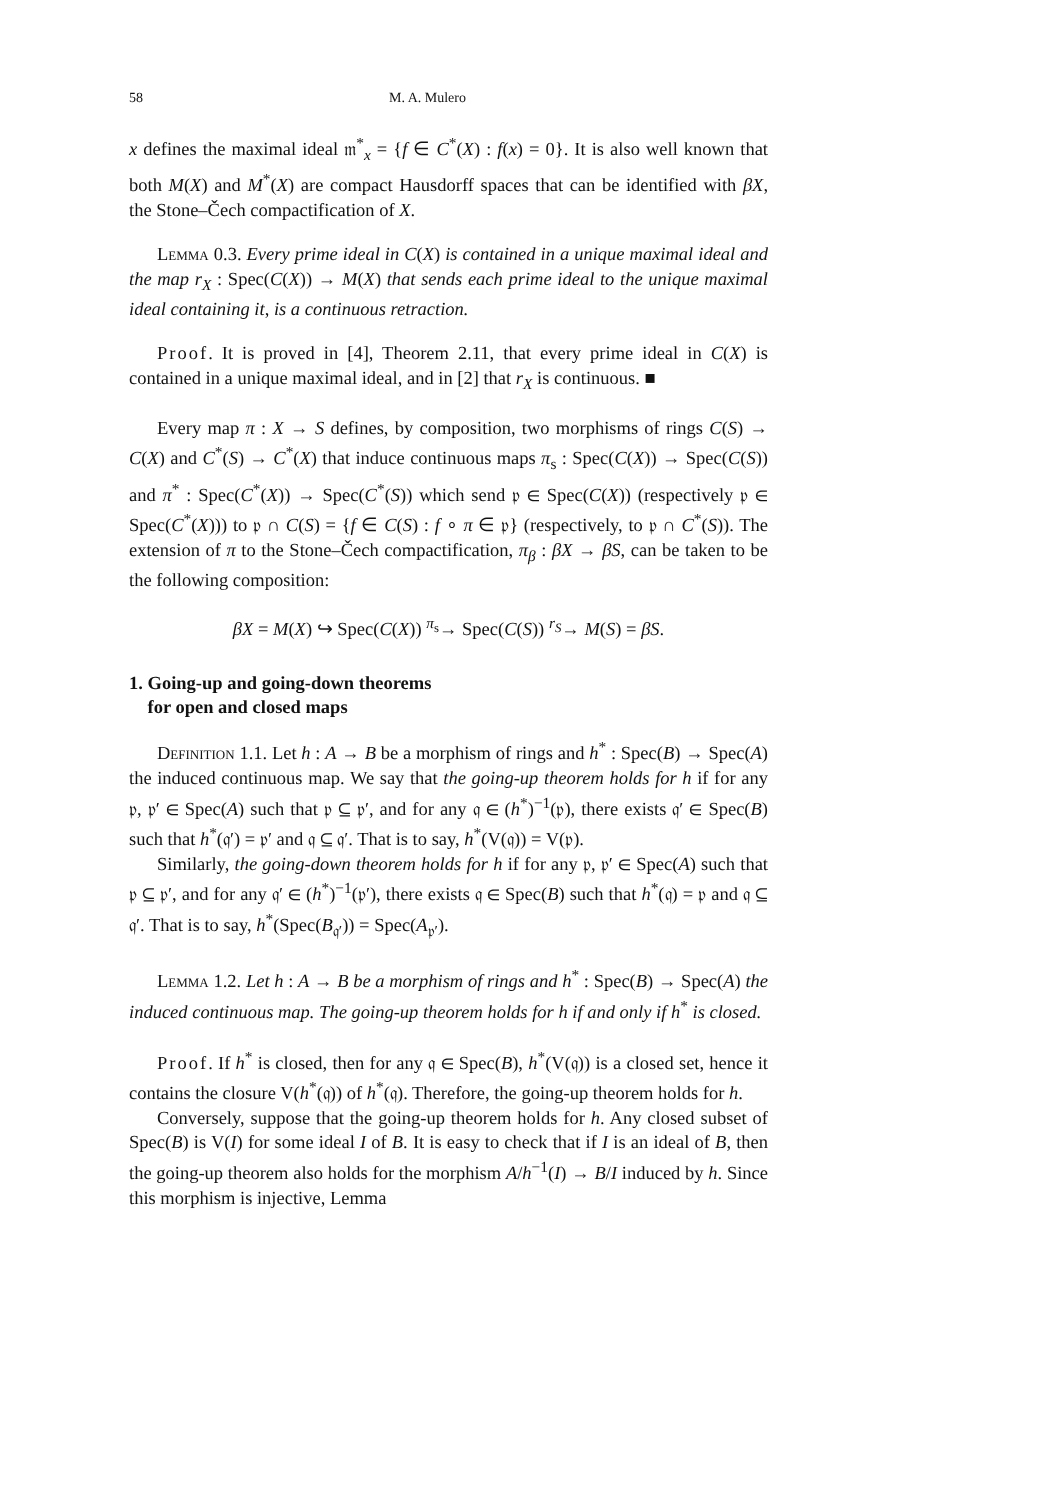58 M. A. Mulero
x defines the maximal ideal 𝔪<sup>*</sup><sub>x</sub> = {f ∈ C<sup>*</sup>(X) : f(x) = 0}. It is also well known that both M(X) and M<sup>*</sup>(X) are compact Hausdorff spaces that can be identified with βX, the Stone–Čech compactification of X.
Lemma 0.3. Every prime ideal in C(X) is contained in a unique maximal ideal and the map r<sub>X</sub> : Spec(C(X)) → M(X) that sends each prime ideal to the unique maximal ideal containing it, is a continuous retraction.
Proof. It is proved in [4], Theorem 2.11, that every prime ideal in C(X) is contained in a unique maximal ideal, and in [2] that r<sub>X</sub> is continuous. ■
Every map π : X → S defines, by composition, two morphisms of rings C(S) → C(X) and C<sup>*</sup>(S) → C<sup>*</sup>(X) that induce continuous maps π<sub>s</sub> : Spec(C(X)) → Spec(C(S)) and π<sup>*</sup> : Spec(C<sup>*</sup>(X)) → Spec(C<sup>*</sup>(S)) which send 𝔭 ∈ Spec(C(X)) (respectively 𝔭 ∈ Spec(C<sup>*</sup>(X))) to 𝔭 ∩ C(S) = {f ∈ C(S) : f ∘ π ∈ 𝔭} (respectively, to 𝔭 ∩ C<sup>*</sup>(S)). The extension of π to the Stone–Čech compactification, π<sub>β</sub> : βX → βS, can be taken to be the following composition:
βX = M(X) ↪ Spec(C(X)) <sup>π<sub>s</sub></sup>→ Spec(C(S)) <sup>r<sub>S</sub></sup>→ M(S) = βS.
1. Going-up and going-down theorems
for open and closed maps
Definition 1.1. Let h : A → B be a morphism of rings and h<sup>*</sup> : Spec(B) → Spec(A) the induced continuous map. We say that the going-up theorem holds for h if for any 𝔭, 𝔭′ ∈ Spec(A) such that 𝔭 ⊆ 𝔭′, and for any 𝔮 ∈ (h<sup>*</sup>)<sup>−1</sup>(𝔭), there exists 𝔮′ ∈ Spec(B) such that h<sup>*</sup>(𝔮′) = 𝔭′ and 𝔮 ⊆ 𝔮′. That is to say, h<sup>*</sup>(V(𝔮)) = V(𝔭).
Similarly, the going-down theorem holds for h if for any 𝔭, 𝔭′ ∈ Spec(A) such that 𝔭 ⊆ 𝔭′, and for any 𝔮′ ∈ (h<sup>*</sup>)<sup>−1</sup>(𝔭′), there exists 𝔮 ∈ Spec(B) such that h<sup>*</sup>(𝔮) = 𝔭 and 𝔮 ⊆ 𝔮′. That is to say, h<sup>*</sup>(Spec(B<sub>𝔮′</sub>)) = Spec(A<sub>𝔭′</sub>).
Lemma 1.2. Let h : A → B be a morphism of rings and h<sup>*</sup> : Spec(B) → Spec(A) the induced continuous map. The going-up theorem holds for h if and only if h<sup>*</sup> is closed.
Proof. If h<sup>*</sup> is closed, then for any 𝔮 ∈ Spec(B), h<sup>*</sup>(V(𝔮)) is a closed set, hence it contains the closure V(h<sup>*</sup>(𝔮)) of h<sup>*</sup>(𝔮). Therefore, the going-up theorem holds for h.
Conversely, suppose that the going-up theorem holds for h. Any closed subset of Spec(B) is V(I) for some ideal I of B. It is easy to check that if I is an ideal of B, then the going-up theorem also holds for the morphism A/h<sup>−1</sup>(I) → B/I induced by h. Since this morphism is injective, Lemma